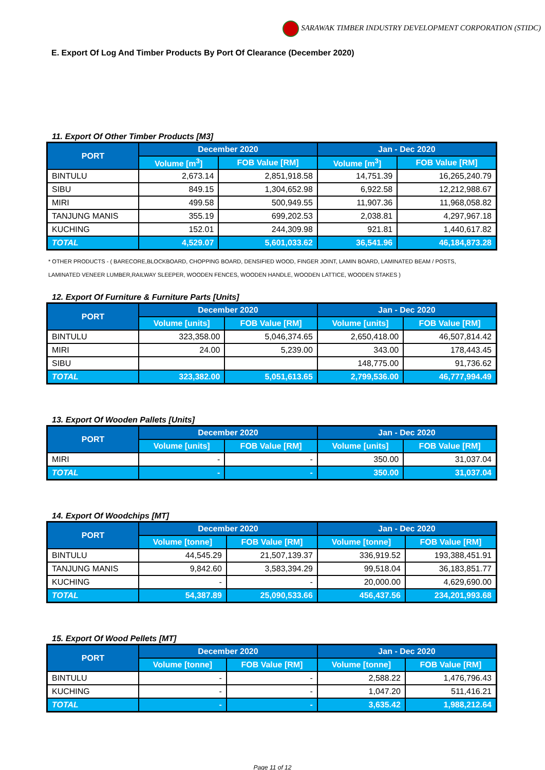SARAWAK TIMBER INDUSTRY DEVELOPMENT CORPORATION (STIDC)
E. Export Of Log And Timber Products By Port Of Clearance (December 2020)
11. Export Of Other Timber Products [M3]
| PORT | December 2020 | | Jan - Dec 2020 | |
| --- | --- | --- | --- | --- |
| | Volume [m<sup>3</sup>] | FOB Value [RM] | Volume [m<sup>3</sup>] | FOB Value [RM] |
| BINTULU | 2,673.14 | 2,851,918.58 | 14,751.39 | 16,265,240.79 |
| SIBU | 849.15 | 1,304,652.98 | 6,922.58 | 12,212,988.67 |
| MIRI | 499.58 | 500,949.55 | 11,907.36 | 11,968,058.82 |
| TANJUNG MANIS | 355.19 | 699,202.53 | 2,038.81 | 4,297,967.18 |
| KUCHING | 152.01 | 244,309.98 | 921.81 | 1,440,617.82 |
| TOTAL | 4,529.07 | 5,601,033.62 | 36,541.96 | 46,184,873.28 |
* OTHER PRODUCTS - ( BARECORE,BLOCKBOARD, CHOPPING BOARD, DENSIFIED WOOD, FINGER JOINT, LAMIN BOARD, LAMINATED BEAM / POSTS,
LAMINATED VENEER LUMBER,RAILWAY SLEEPER, WOODEN FENCES, WOODEN HANDLE, WOODEN LATTICE, WOODEN STAKES )
12. Export Of Furniture & Furniture Parts [Units]
| PORT | December 2020 | | Jan - Dec 2020 | |
| --- | --- | --- | --- | --- |
| | Volume [units] | FOB Value [RM] | Volume [units] | FOB Value [RM] |
| BINTULU | 323,358.00 | 5,046,374.65 | 2,650,418.00 | 46,507,814.42 |
| MIRI | 24.00 | 5,239.00 | 343.00 | 178,443.45 |
| SIBU | | | 148,775.00 | 91,736.62 |
| TOTAL | 323,382.00 | 5,051,613.65 | 2,799,536.00 | 46,777,994.49 |
13. Export Of Wooden Pallets [Units]
| PORT | December 2020 | | Jan - Dec 2020 | |
| --- | --- | --- | --- | --- |
| | Volume [units] | FOB Value [RM] | Volume [units] | FOB Value [RM] |
| MIRI | - | - | 350.00 | 31,037.04 |
| TOTAL | - | - | 350.00 | 31,037.04 |
14. Export Of Woodchips [MT]
| PORT | December 2020 | | Jan - Dec 2020 | |
| --- | --- | --- | --- | --- |
| | Volume [tonne] | FOB Value [RM] | Volume [tonne] | FOB Value [RM] |
| BINTULU | 44,545.29 | 21,507,139.37 | 336,919.52 | 193,388,451.91 |
| TANJUNG MANIS | 9,842.60 | 3,583,394.29 | 99,518.04 | 36,183,851.77 |
| KUCHING | - | - | 20,000.00 | 4,629,690.00 |
| TOTAL | 54,387.89 | 25,090,533.66 | 456,437.56 | 234,201,993.68 |
15. Export Of Wood Pellets [MT]
| PORT | December 2020 | | Jan - Dec 2020 | |
| --- | --- | --- | --- | --- |
| | Volume [tonne] | FOB Value [RM] | Volume [tonne] | FOB Value [RM] |
| BINTULU | - | - | 2,588.22 | 1,476,796.43 |
| KUCHING | - | - | 1,047.20 | 511,416.21 |
| TOTAL | - | - | 3,635.42 | 1,988,212.64 |
Page 11 of 12